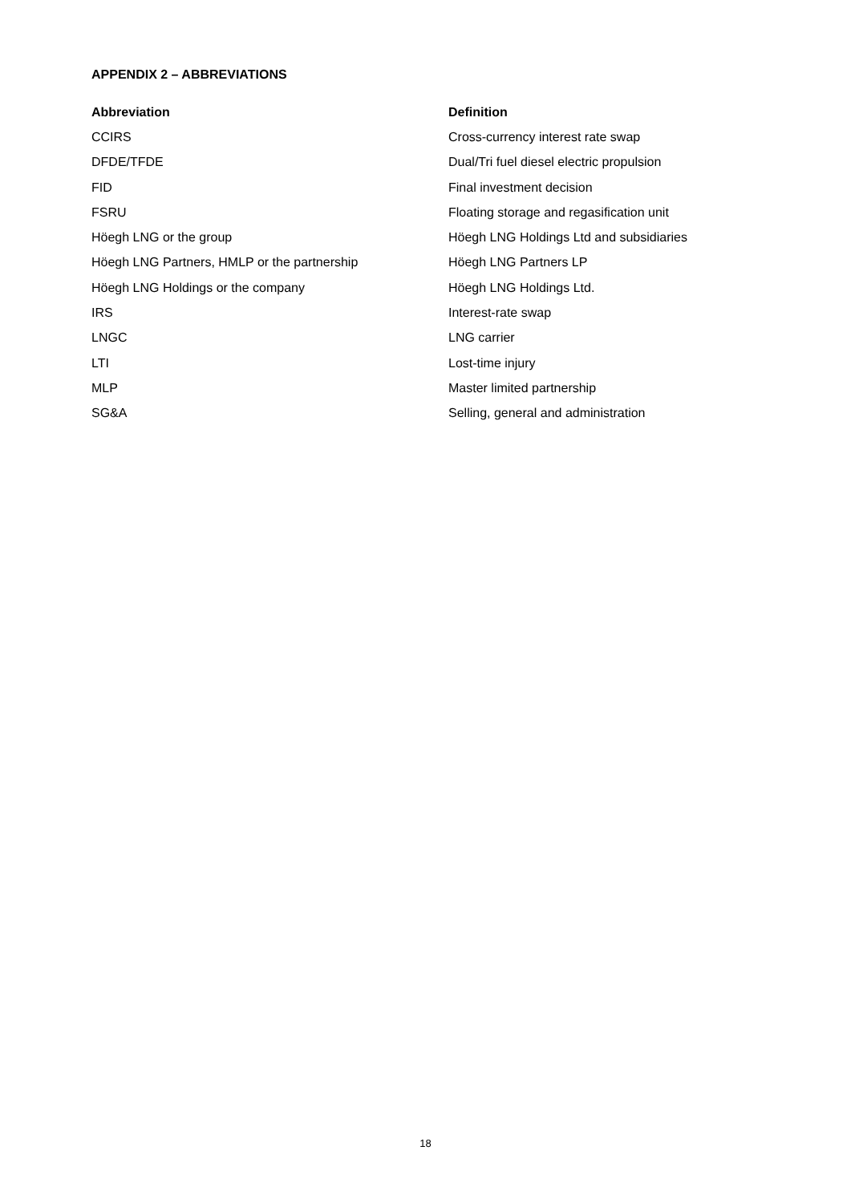APPENDIX 2 – ABBREVIATIONS
| Abbreviation | Definition |
| --- | --- |
| CCIRS | Cross-currency interest rate swap |
| DFDE/TFDE | Dual/Tri fuel diesel electric propulsion |
| FID | Final investment decision |
| FSRU | Floating storage and regasification unit |
| Höegh LNG or the group | Höegh LNG Holdings Ltd and subsidiaries |
| Höegh LNG Partners, HMLP or the partnership | Höegh LNG Partners LP |
| Höegh LNG Holdings or the company | Höegh LNG Holdings Ltd. |
| IRS | Interest-rate swap |
| LNGC | LNG carrier |
| LTI | Lost-time injury |
| MLP | Master limited partnership |
| SG&A | Selling, general and administration |
18